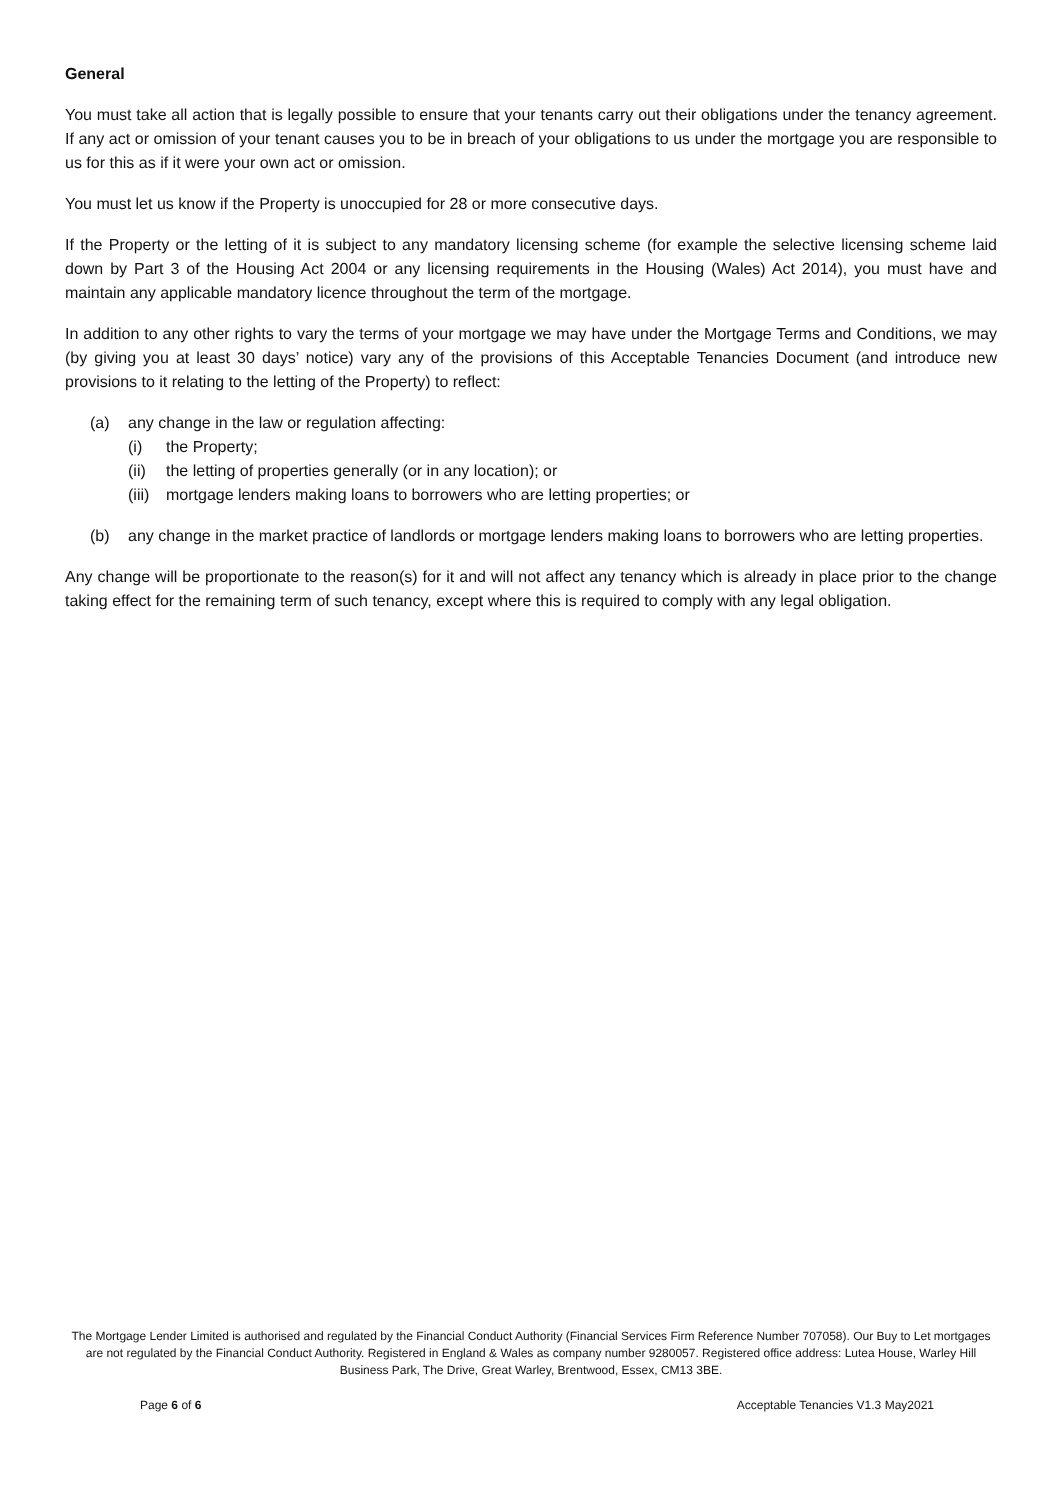General
You must take all action that is legally possible to ensure that your tenants carry out their obligations under the tenancy agreement. If any act or omission of your tenant causes you to be in breach of your obligations to us under the mortgage you are responsible to us for this as if it were your own act or omission.
You must let us know if the Property is unoccupied for 28 or more consecutive days.
If the Property or the letting of it is subject to any mandatory licensing scheme (for example the selective licensing scheme laid down by Part 3 of the Housing Act 2004 or any licensing requirements in the Housing (Wales) Act 2014), you must have and maintain any applicable mandatory licence throughout the term of the mortgage.
In addition to any other rights to vary the terms of your mortgage we may have under the Mortgage Terms and Conditions, we may (by giving you at least 30 days’ notice) vary any of the provisions of this Acceptable Tenancies Document (and introduce new provisions to it relating to the letting of the Property) to reflect:
(a) any change in the law or regulation affecting:
(i) the Property;
(ii) the letting of properties generally (or in any location); or
(iii) mortgage lenders making loans to borrowers who are letting properties; or
(b) any change in the market practice of landlords or mortgage lenders making loans to borrowers who are letting properties.
Any change will be proportionate to the reason(s) for it and will not affect any tenancy which is already in place prior to the change taking effect for the remaining term of such tenancy, except where this is required to comply with any legal obligation.
The Mortgage Lender Limited is authorised and regulated by the Financial Conduct Authority (Financial Services Firm Reference Number 707058). Our Buy to Let mortgages are not regulated by the Financial Conduct Authority. Registered in England & Wales as company number 9280057. Registered office address: Lutea House, Warley Hill Business Park, The Drive, Great Warley, Brentwood, Essex, CM13 3BE.
Page 6 of 6 Acceptable Tenancies V1.3 May2021